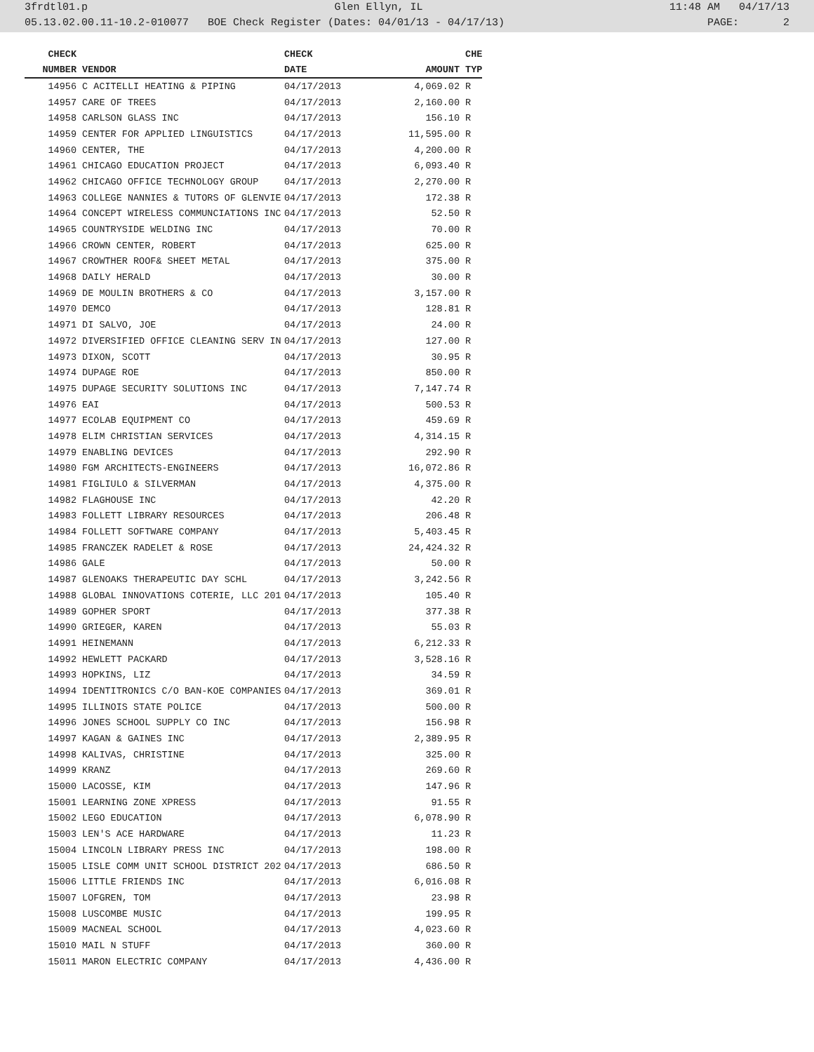3frdtl01.p Glen Ellyn, IL 11:48 AM 04/17/13
05.13.02.00.11-10.2-010077 BOE Check Register (Dates: 04/01/13 - 04/17/13) PAGE: 2
| CHECK | | CHECK | | CHE |
| --- | --- | --- | --- | --- |
| NUMBER | VENDOR | DATE | AMOUNT | TYP |
| 14956 | C ACITELLI HEATING & PIPING | 04/17/2013 | 4,069.02 | R |
| 14957 | CARE OF TREES | 04/17/2013 | 2,160.00 | R |
| 14958 | CARLSON GLASS INC | 04/17/2013 | 156.10 | R |
| 14959 | CENTER FOR APPLIED LINGUISTICS | 04/17/2013 | 11,595.00 | R |
| 14960 | CENTER, THE | 04/17/2013 | 4,200.00 | R |
| 14961 | CHICAGO EDUCATION PROJECT | 04/17/2013 | 6,093.40 | R |
| 14962 | CHICAGO OFFICE TECHNOLOGY GROUP | 04/17/2013 | 2,270.00 | R |
| 14963 | COLLEGE NANNIES & TUTORS OF GLENVIE | 04/17/2013 | 172.38 | R |
| 14964 | CONCEPT WIRELESS COMMUNCIATIONS INC | 04/17/2013 | 52.50 | R |
| 14965 | COUNTRYSIDE WELDING INC | 04/17/2013 | 70.00 | R |
| 14966 | CROWN CENTER, ROBERT | 04/17/2013 | 625.00 | R |
| 14967 | CROWTHER ROOF& SHEET METAL | 04/17/2013 | 375.00 | R |
| 14968 | DAILY HERALD | 04/17/2013 | 30.00 | R |
| 14969 | DE MOULIN BROTHERS & CO | 04/17/2013 | 3,157.00 | R |
| 14970 | DEMCO | 04/17/2013 | 128.81 | R |
| 14971 | DI SALVO, JOE | 04/17/2013 | 24.00 | R |
| 14972 | DIVERSIFIED OFFICE CLEANING SERV IN | 04/17/2013 | 127.00 | R |
| 14973 | DIXON, SCOTT | 04/17/2013 | 30.95 | R |
| 14974 | DUPAGE ROE | 04/17/2013 | 850.00 | R |
| 14975 | DUPAGE SECURITY SOLUTIONS INC | 04/17/2013 | 7,147.74 | R |
| 14976 | EAI | 04/17/2013 | 500.53 | R |
| 14977 | ECOLAB EQUIPMENT CO | 04/17/2013 | 459.69 | R |
| 14978 | ELIM CHRISTIAN SERVICES | 04/17/2013 | 4,314.15 | R |
| 14979 | ENABLING DEVICES | 04/17/2013 | 292.90 | R |
| 14980 | FGM ARCHITECTS-ENGINEERS | 04/17/2013 | 16,072.86 | R |
| 14981 | FIGLIULO & SILVERMAN | 04/17/2013 | 4,375.00 | R |
| 14982 | FLAGHOUSE INC | 04/17/2013 | 42.20 | R |
| 14983 | FOLLETT LIBRARY RESOURCES | 04/17/2013 | 206.48 | R |
| 14984 | FOLLETT SOFTWARE COMPANY | 04/17/2013 | 5,403.45 | R |
| 14985 | FRANCZEK RADELET & ROSE | 04/17/2013 | 24,424.32 | R |
| 14986 | GALE | 04/17/2013 | 50.00 | R |
| 14987 | GLENOAKS THERAPEUTIC DAY SCHL | 04/17/2013 | 3,242.56 | R |
| 14988 | GLOBAL INNOVATIONS COTERIE, LLC 201 | 04/17/2013 | 105.40 | R |
| 14989 | GOPHER SPORT | 04/17/2013 | 377.38 | R |
| 14990 | GRIEGER, KAREN | 04/17/2013 | 55.03 | R |
| 14991 | HEINEMANN | 04/17/2013 | 6,212.33 | R |
| 14992 | HEWLETT PACKARD | 04/17/2013 | 3,528.16 | R |
| 14993 | HOPKINS, LIZ | 04/17/2013 | 34.59 | R |
| 14994 | IDENTITRONICS C/O BAN-KOE COMPANIES | 04/17/2013 | 369.01 | R |
| 14995 | ILLINOIS STATE POLICE | 04/17/2013 | 500.00 | R |
| 14996 | JONES SCHOOL SUPPLY CO INC | 04/17/2013 | 156.98 | R |
| 14997 | KAGAN & GAINES INC | 04/17/2013 | 2,389.95 | R |
| 14998 | KALIVAS, CHRISTINE | 04/17/2013 | 325.00 | R |
| 14999 | KRANZ | 04/17/2013 | 269.60 | R |
| 15000 | LACOSSE, KIM | 04/17/2013 | 147.96 | R |
| 15001 | LEARNING ZONE XPRESS | 04/17/2013 | 91.55 | R |
| 15002 | LEGO EDUCATION | 04/17/2013 | 6,078.90 | R |
| 15003 | LEN'S ACE HARDWARE | 04/17/2013 | 11.23 | R |
| 15004 | LINCOLN LIBRARY PRESS INC | 04/17/2013 | 198.00 | R |
| 15005 | LISLE COMM UNIT SCHOOL DISTRICT 202 | 04/17/2013 | 686.50 | R |
| 15006 | LITTLE FRIENDS INC | 04/17/2013 | 6,016.08 | R |
| 15007 | LOFGREN, TOM | 04/17/2013 | 23.98 | R |
| 15008 | LUSCOMBE MUSIC | 04/17/2013 | 199.95 | R |
| 15009 | MACNEAL SCHOOL | 04/17/2013 | 4,023.60 | R |
| 15010 | MAIL N STUFF | 04/17/2013 | 360.00 | R |
| 15011 | MARON ELECTRIC COMPANY | 04/17/2013 | 4,436.00 | R |